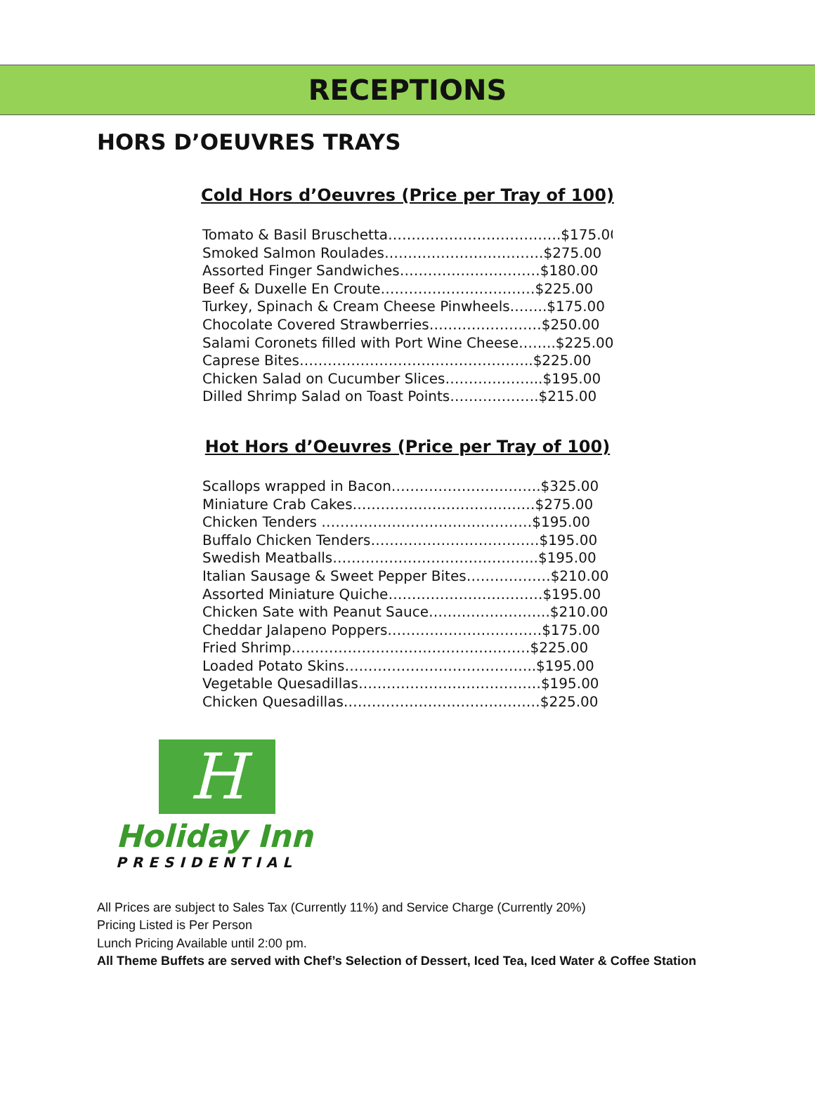RECEPTIONS
HORS D’OEUVRES TRAYS
Cold Hors d’Oeuvres (Price per Tray of 100)
Tomato & Basil Bruschetta……………………………….$175.00
Smoked Salmon Roulades…………………………….$275.00
Assorted Finger Sandwiches…………………………$180.00
Beef & Duxelle En Croute……………………………$225.00
Turkey, Spinach & Cream Cheese Pinwheels……..$175.00
Chocolate Covered Strawberries……………………$250.00
Salami Coronets filled with Port Wine Cheese……..$225.00
Caprese Bites…………………………………………..$225.00
Chicken Salad on Cucumber Slices………………...$195.00
Dilled Shrimp Salad on Toast Points……………….$215.00
Hot Hors d’Oeuvres (Price per Tray of 100)
Scallops wrapped in Bacon…………………………..$325.00
Miniature Crab Cakes…………………………………$275.00
Chicken Tenders ………………………………………$195.00
Buffalo Chicken Tenders………………………………$195.00
Swedish Meatballs……………………………………..$195.00
Italian Sausage & Sweet Pepper Bites………………$210.00
Assorted Miniature Quiche……………………………$195.00
Chicken Sate with Peanut Sauce……………………..$210.00
Cheddar Jalapeno Poppers……………………………$175.00
Fried Shrimp……………………………………………$225.00
Loaded Potato Skins…………………………………..$195.00
Vegetable Quesadillas…………………………………$195.00
Chicken Quesadillas……………………………………$225.00
H
Holiday Inn
PRESIDENTIAL
All Prices are subject to Sales Tax (Currently 11%) and Service Charge (Currently 20%)
Pricing Listed is Per Person
Lunch Pricing Available until 2:00 pm.
All Theme Buffets are served with Chef’s Selection of Dessert, Iced Tea, Iced Water & Coffee Station